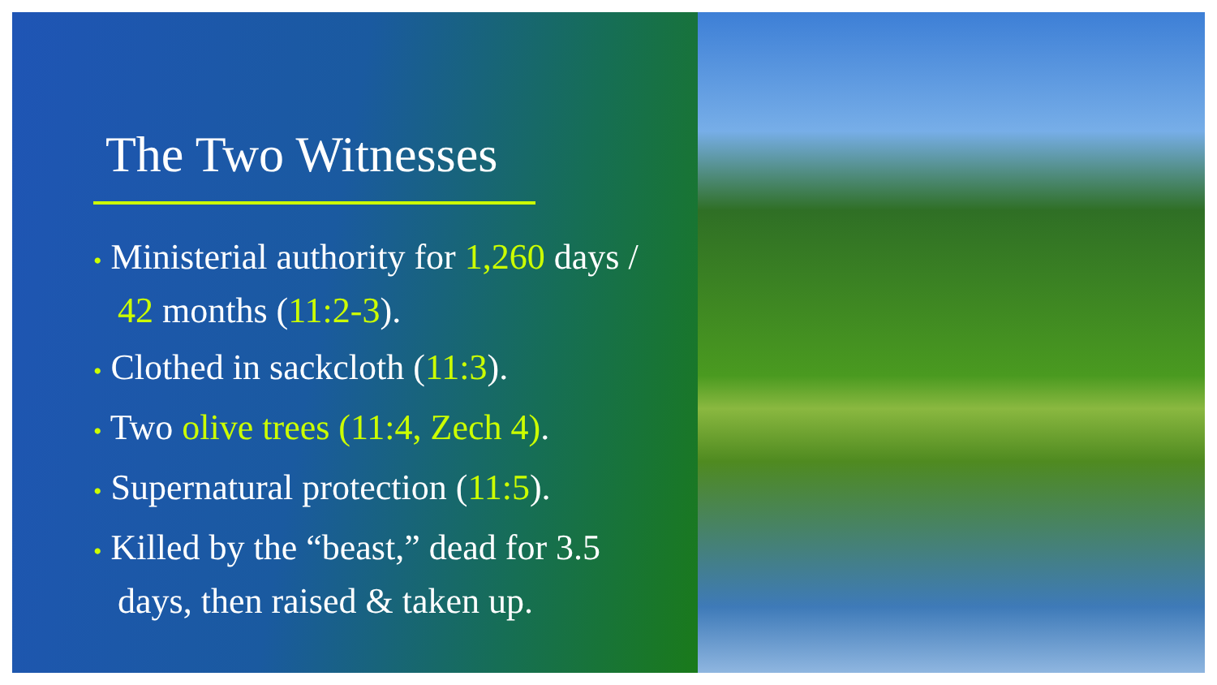The Two Witnesses
• Ministerial authority for 1,260 days / 42 months (11:2-3).
• Clothed in sackcloth (11:3).
• Two olive trees (11:4, Zech 4).
• Supernatural protection (11:5).
• Killed by the “beast,” dead for 3.5 days, then raised & taken up.